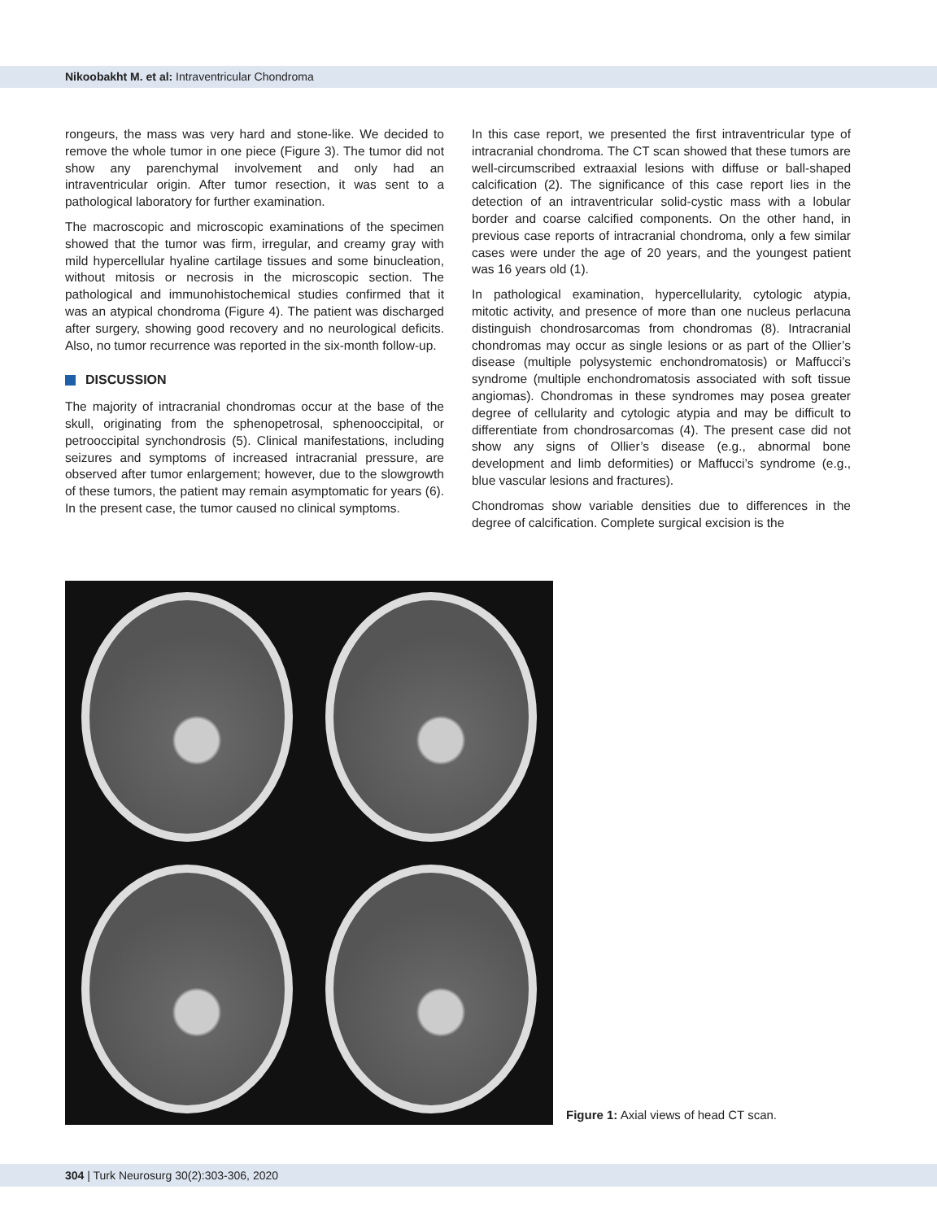Nikoobakht M. et al: Intraventricular Chondroma
rongeurs, the mass was very hard and stone-like. We decided to remove the whole tumor in one piece (Figure 3). The tumor did not show any parenchymal involvement and only had an intraventricular origin. After tumor resection, it was sent to a pathological laboratory for further examination.
The macroscopic and microscopic examinations of the specimen showed that the tumor was firm, irregular, and creamy gray with mild hypercellular hyaline cartilage tissues and some binucleation, without mitosis or necrosis in the microscopic section. The pathological and immunohistochemical studies confirmed that it was an atypical chondroma (Figure 4). The patient was discharged after surgery, showing good recovery and no neurological deficits. Also, no tumor recurrence was reported in the six-month follow-up.
DISCUSSION
The majority of intracranial chondromas occur at the base of the skull, originating from the sphenopetrosal, sphenooccipital, or petrooccipital synchondrosis (5). Clinical manifestations, including seizures and symptoms of increased intracranial pressure, are observed after tumor enlargement; however, due to the slowgrowth of these tumors, the patient may remain asymptomatic for years (6). In the present case, the tumor caused no clinical symptoms.
In this case report, we presented the first intraventricular type of intracranial chondroma. The CT scan showed that these tumors are well-circumscribed extraaxial lesions with diffuse or ball-shaped calcification (2). The significance of this case report lies in the detection of an intraventricular solid-cystic mass with a lobular border and coarse calcified components. On the other hand, in previous case reports of intracranial chondroma, only a few similar cases were under the age of 20 years, and the youngest patient was 16 years old (1).
In pathological examination, hypercellularity, cytologic atypia, mitotic activity, and presence of more than one nucleus perlacuna distinguish chondrosarcomas from chondromas (8). Intracranial chondromas may occur as single lesions or as part of the Ollier’s disease (multiple polysystemic enchondromatosis) or Maffucci’s syndrome (multiple enchondromatosis associated with soft tissue angiomas). Chondromas in these syndromes may posea greater degree of cellularity and cytologic atypia and may be difficult to differentiate from chondrosarcomas (4). The present case did not show any signs of Ollier’s disease (e.g., abnormal bone development and limb deformities) or Maffucci’s syndrome (e.g., blue vascular lesions and fractures).
Chondromas show variable densities due to differences in the degree of calcification. Complete surgical excision is the
Figure 1: Axial views of head CT scan.
304 | Turk Neurosurg 30(2):303-306, 2020